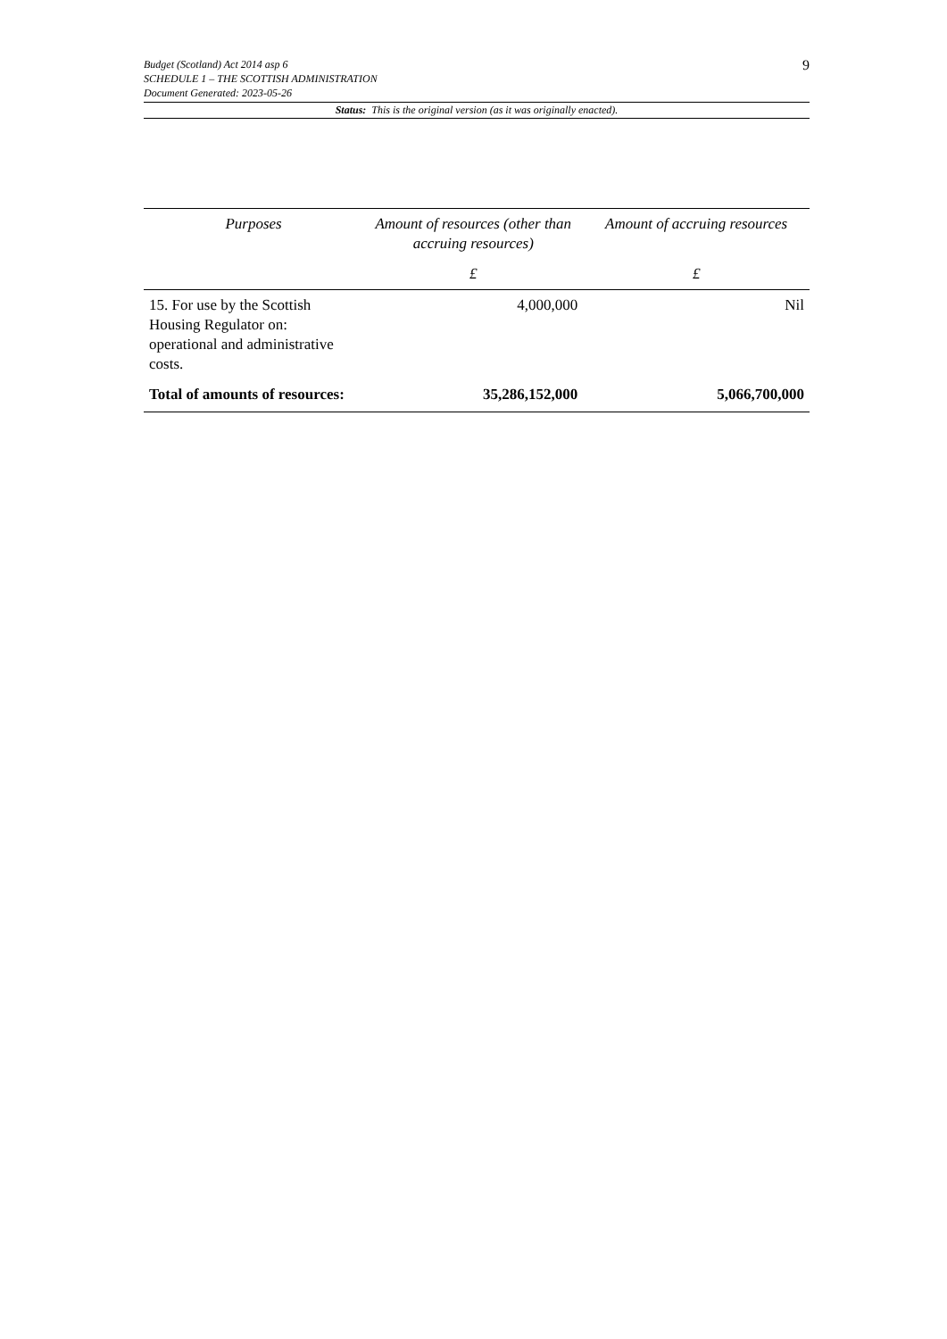9
Budget (Scotland) Act 2014 asp 6
SCHEDULE 1 – THE SCOTTISH ADMINISTRATION
Document Generated: 2023-05-26
Status: This is the original version (as it was originally enacted).
| Purposes | Amount of resources (other than accruing resources) | Amount of accruing resources |
| --- | --- | --- |
| | £ | £ |
| 15. For use by the Scottish Housing Regulator on: operational and administrative costs. | 4,000,000 | Nil |
| Total of amounts of resources: | 35,286,152,000 | 5,066,700,000 |